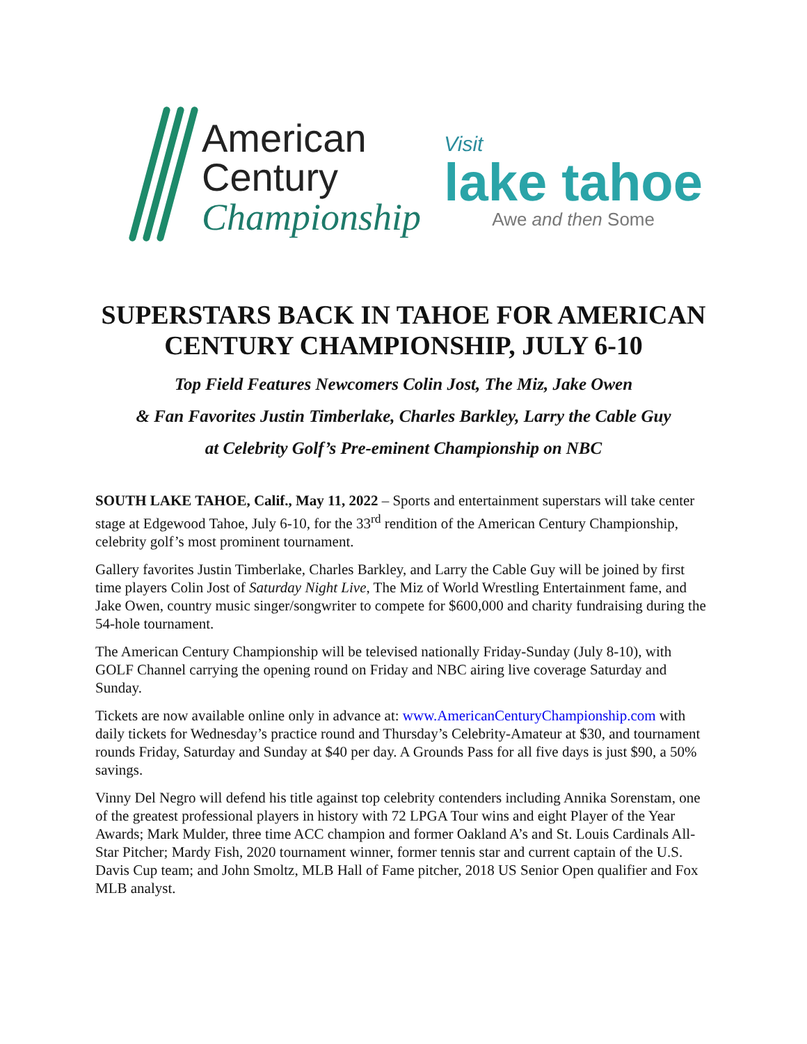American
Century
Championship
Visit
lake tahoe
Awe and then Some
SUPERSTARS BACK IN TAHOE FOR AMERICAN
CENTURY CHAMPIONSHIP, JULY 6-10
Top Field Features Newcomers Colin Jost, The Miz, Jake Owen
& Fan Favorites Justin Timberlake, Charles Barkley, Larry the Cable Guy
at Celebrity Golf’s Pre-eminent Championship on NBC
SOUTH LAKE TAHOE, Calif., May 11, 2022 – Sports and entertainment superstars will take center stage at Edgewood Tahoe, July 6-10, for the 33<sup>rd</sup> rendition of the American Century Championship, celebrity golf’s most prominent tournament.
Gallery favorites Justin Timberlake, Charles Barkley, and Larry the Cable Guy will be joined by first time players Colin Jost of Saturday Night Live, The Miz of World Wrestling Entertainment fame, and Jake Owen, country music singer/songwriter to compete for $600,000 and charity fundraising during the 54-hole tournament.
The American Century Championship will be televised nationally Friday-Sunday (July 8-10), with GOLF Channel carrying the opening round on Friday and NBC airing live coverage Saturday and Sunday.
Tickets are now available online only in advance at: www.AmericanCenturyChampionship.com with daily tickets for Wednesday’s practice round and Thursday’s Celebrity-Amateur at $30, and tournament rounds Friday, Saturday and Sunday at $40 per day. A Grounds Pass for all five days is just $90, a 50% savings.
Vinny Del Negro will defend his title against top celebrity contenders including Annika Sorenstam, one of the greatest professional players in history with 72 LPGA Tour wins and eight Player of the Year Awards; Mark Mulder, three time ACC champion and former Oakland A’s and St. Louis Cardinals All-Star Pitcher; Mardy Fish, 2020 tournament winner, former tennis star and current captain of the U.S. Davis Cup team; and John Smoltz, MLB Hall of Fame pitcher, 2018 US Senior Open qualifier and Fox MLB analyst.